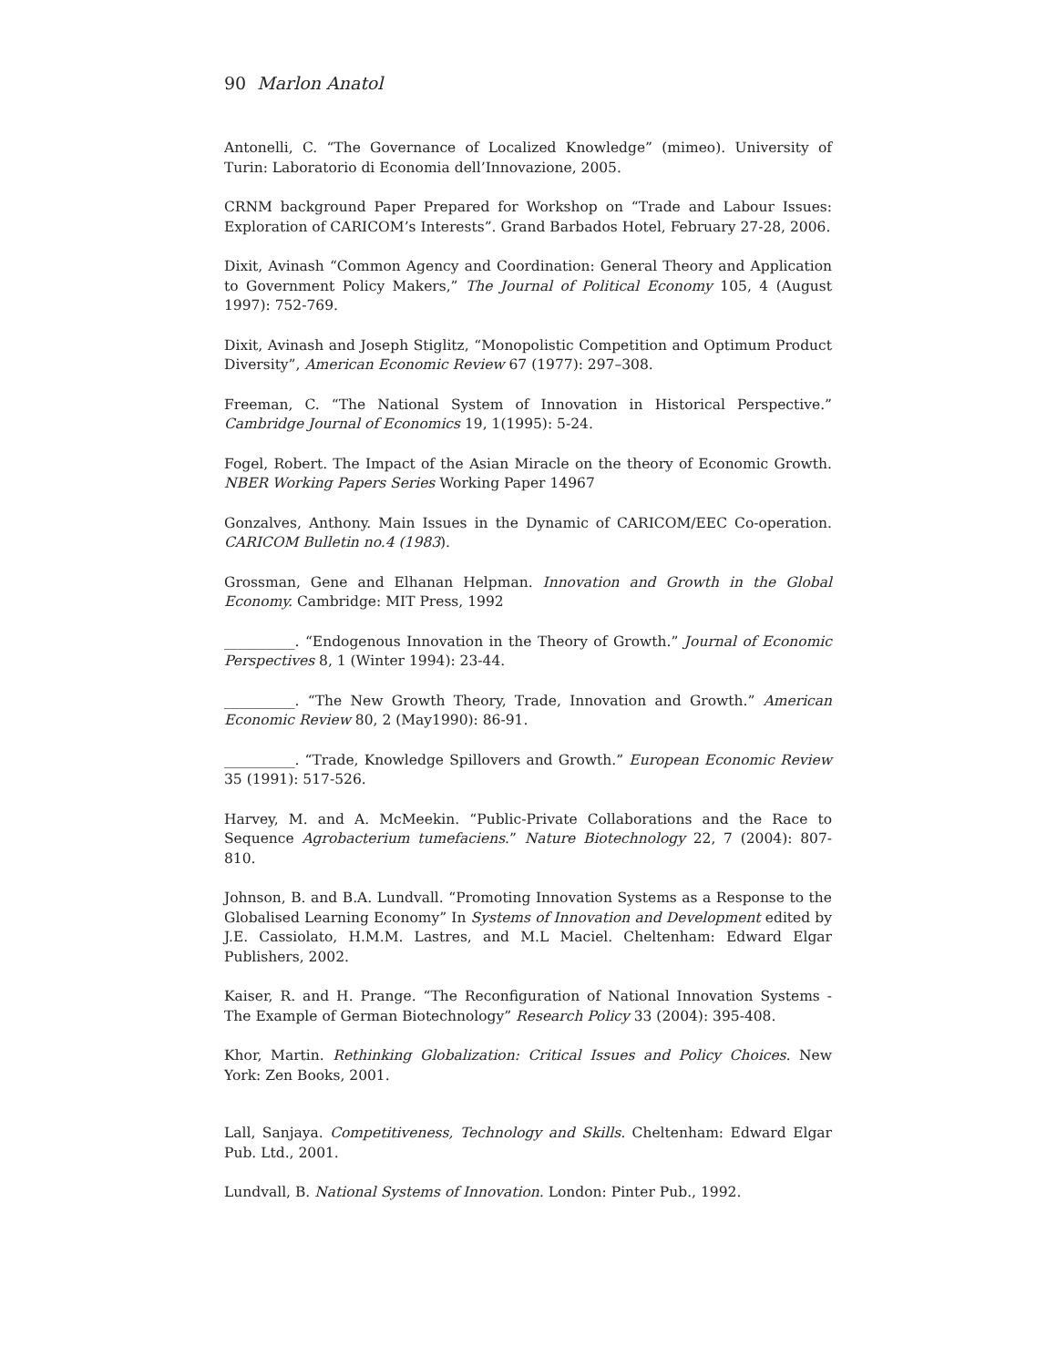90 Marlon Anatol
Antonelli, C. “The Governance of Localized Knowledge” (mimeo). University of Turin: Laboratorio di Economia dell’Innovazione, 2005.
CRNM background Paper Prepared for Workshop on “Trade and Labour Issues: Exploration of CARICOM’s Interests”. Grand Barbados Hotel, February 27-28, 2006.
Dixit, Avinash “Common Agency and Coordination: General Theory and Application to Government Policy Makers,” The Journal of Political Economy 105, 4 (August 1997): 752-769.
Dixit, Avinash and Joseph Stiglitz, “Monopolistic Competition and Optimum Product Diversity”, American Economic Review 67 (1977): 297–308.
Freeman, C. “The National System of Innovation in Historical Perspective.” Cambridge Journal of Economics 19, 1(1995): 5-24.
Fogel, Robert. The Impact of the Asian Miracle on the theory of Economic Growth. NBER Working Papers Series Working Paper 14967
Gonzalves, Anthony. Main Issues in the Dynamic of CARICOM/EEC Co-operation. CARICOM Bulletin no.4 (1983).
Grossman, Gene and Elhanan Helpman. Innovation and Growth in the Global Economy. Cambridge: MIT Press, 1992
__________. “Endogenous Innovation in the Theory of Growth.” Journal of Economic Perspectives 8, 1 (Winter 1994): 23-44.
__________. “The New Growth Theory, Trade, Innovation and Growth.” American Economic Review 80, 2 (May1990): 86-91.
__________. “Trade, Knowledge Spillovers and Growth.” European Economic Review 35 (1991): 517-526.
Harvey, M. and A. McMeekin. “Public-Private Collaborations and the Race to Sequence Agrobacterium tumefaciens.” Nature Biotechnology 22, 7 (2004): 807-810.
Johnson, B. and B.A. Lundvall. “Promoting Innovation Systems as a Response to the Globalised Learning Economy” In Systems of Innovation and Development edited by J.E. Cassiolato, H.M.M. Lastres, and M.L Maciel. Cheltenham: Edward Elgar Publishers, 2002.
Kaiser, R. and H. Prange. “The Reconfiguration of National Innovation Systems - The Example of German Biotechnology” Research Policy 33 (2004): 395-408.
Khor, Martin. Rethinking Globalization: Critical Issues and Policy Choices. New York: Zen Books, 2001.
Lall, Sanjaya. Competitiveness, Technology and Skills. Cheltenham: Edward Elgar Pub. Ltd., 2001.
Lundvall, B. National Systems of Innovation. London: Pinter Pub., 1992.